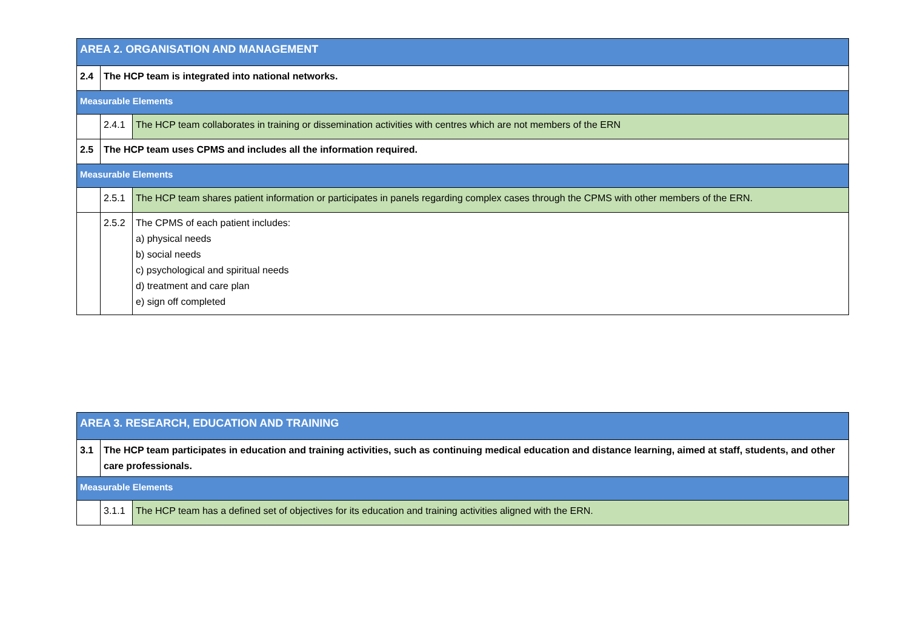| AREA 2. ORGANISATION AND MANAGEMENT | | |
| 2.4 | The HCP team is integrated into national networks. | |
| Measurable Elements | | |
| | 2.4.1 | The HCP team collaborates in training or dissemination activities with centres which are not members of the ERN |
| 2.5 | The HCP team uses CPMS and includes all the information required. | |
| Measurable Elements | | |
| | 2.5.1 | The HCP team shares patient information or participates in panels regarding complex cases through the CPMS with other members of the ERN. |
| | 2.5.2 | The CPMS of each patient includes: a) physical needs b) social needs c) psychological and spiritual needs d) treatment and care plan e) sign off completed |
| AREA 3. RESEARCH, EDUCATION AND TRAINING | | |
| 3.1 | The HCP team participates in education and training activities, such as continuing medical education and distance learning, aimed at staff, students, and other care professionals. | |
| Measurable Elements | | |
| | 3.1.1 | The HCP team has a defined set of objectives for its education and training activities aligned with the ERN. |